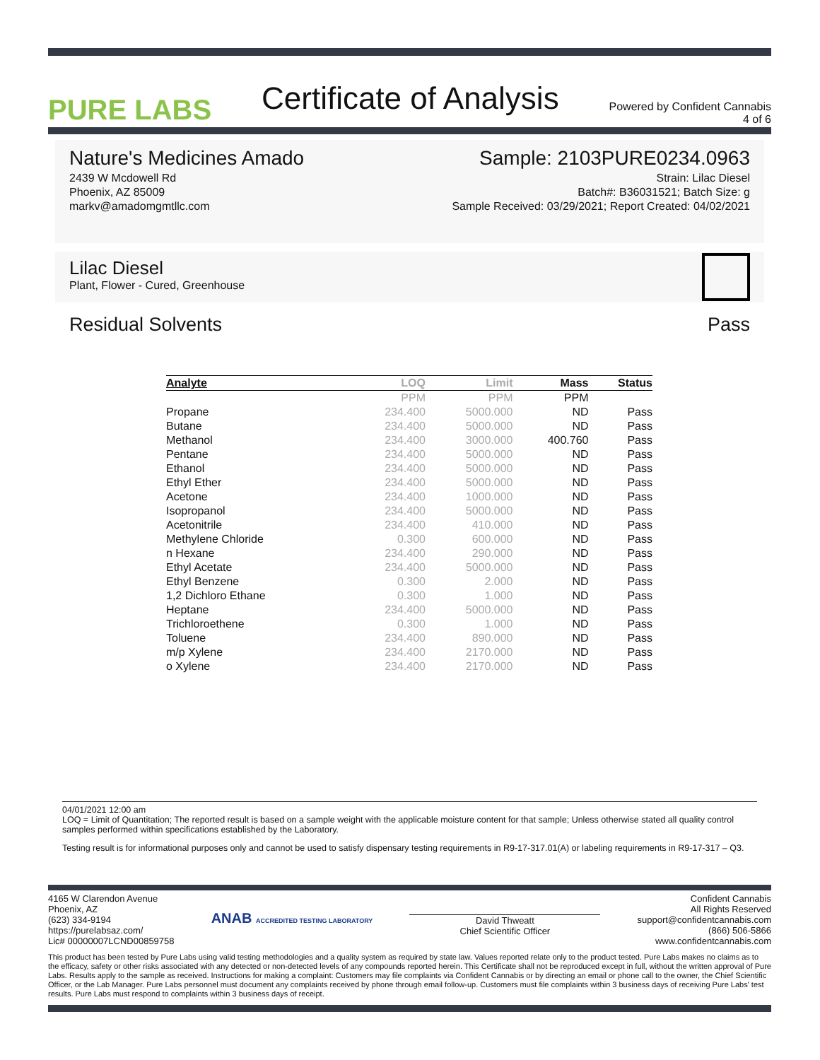PURE LABS
Certificate of Analysis
Powered by Confident Cannabis
4 of 6
Nature's Medicines Amado
2439 W Mcdowell Rd
Phoenix, AZ 85009
markv@amadomgmtllc.com
Sample: 2103PURE0234.0963
Strain: Lilac Diesel
Batch#: B36031521; Batch Size: g
Sample Received: 03/29/2021; Report Created: 04/02/2021
Lilac Diesel
Plant, Flower - Cured, Greenhouse
Residual Solvents Pass
| Analyte | LOQ | Limit | Mass | Status |
| --- | --- | --- | --- | --- |
| | PPM | PPM | PPM | |
| Propane | 234.400 | 5000.000 | ND | Pass |
| Butane | 234.400 | 5000.000 | ND | Pass |
| Methanol | 234.400 | 3000.000 | 400.760 | Pass |
| Pentane | 234.400 | 5000.000 | ND | Pass |
| Ethanol | 234.400 | 5000.000 | ND | Pass |
| Ethyl Ether | 234.400 | 5000.000 | ND | Pass |
| Acetone | 234.400 | 1000.000 | ND | Pass |
| Isopropanol | 234.400 | 5000.000 | ND | Pass |
| Acetonitrile | 234.400 | 410.000 | ND | Pass |
| Methylene Chloride | 0.300 | 600.000 | ND | Pass |
| n Hexane | 234.400 | 290.000 | ND | Pass |
| Ethyl Acetate | 234.400 | 5000.000 | ND | Pass |
| Ethyl Benzene | 0.300 | 2.000 | ND | Pass |
| 1,2 Dichloro Ethane | 0.300 | 1.000 | ND | Pass |
| Heptane | 234.400 | 5000.000 | ND | Pass |
| Trichloroethene | 0.300 | 1.000 | ND | Pass |
| Toluene | 234.400 | 890.000 | ND | Pass |
| m/p Xylene | 234.400 | 2170.000 | ND | Pass |
| o Xylene | 234.400 | 2170.000 | ND | Pass |
04/01/2021 12:00 am
LOQ = Limit of Quantitation; The reported result is based on a sample weight with the applicable moisture content for that sample; Unless otherwise stated all quality control samples performed within specifications established by the Laboratory.
Testing result is for informational purposes only and cannot be used to satisfy dispensary testing requirements in R9-17-317.01(A) or labeling requirements in R9-17-317 – Q3.
4165 W Clarendon Avenue
Phoenix, AZ
(623) 334-9194
https://purelabsaz.com/
Lic# 00000007LCND00859758
ANAB ACCREDITED TESTING LABORATORY
David Thweatt
Chief Scientific Officer
Confident Cannabis
All Rights Reserved
support@confidentcannabis.com
(866) 506-5866
www.confidentcannabis.com
This product has been tested by Pure Labs using valid testing methodologies and a quality system as required by state law. Values reported relate only to the product tested. Pure Labs makes no claims as to the efficacy, safety or other risks associated with any detected or non-detected levels of any compounds reported herein. This Certificate shall not be reproduced except in full, without the written approval of Pure Labs. Results apply to the sample as received. Instructions for making a complaint: Customers may file complaints via Confident Cannabis or by directing an email or phone call to the owner, the Chief Scientific Officer, or the Lab Manager. Pure Labs personnel must document any complaints received by phone through email follow-up. Customers must file complaints within 3 business days of receiving Pure Labs' test results. Pure Labs must respond to complaints within 3 business days of receipt.